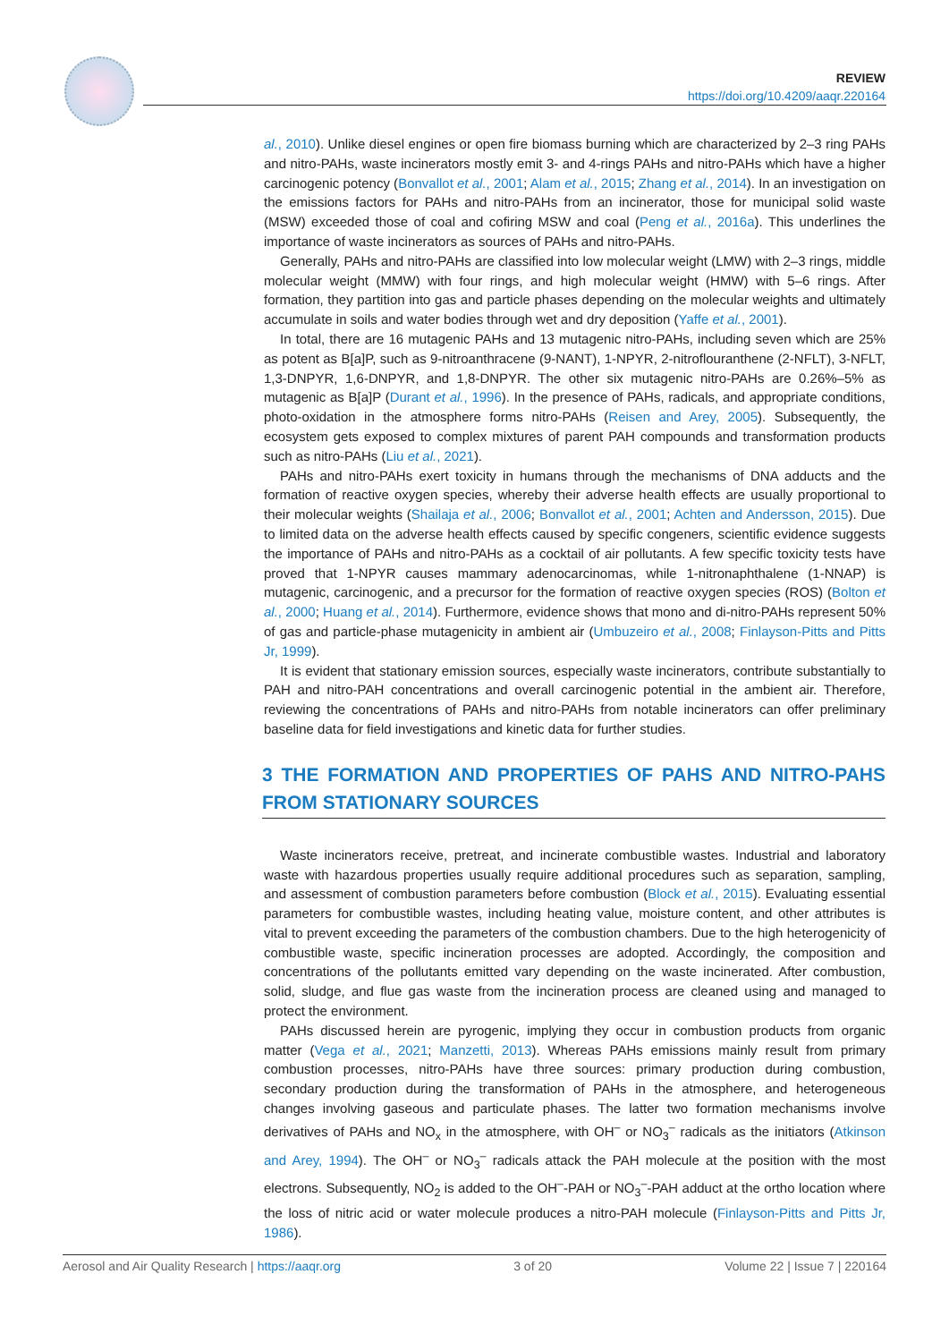REVIEW
https://doi.org/10.4209/aaqr.220164
al., 2010). Unlike diesel engines or open fire biomass burning which are characterized by 2–3 ring PAHs and nitro-PAHs, waste incinerators mostly emit 3- and 4-rings PAHs and nitro-PAHs which have a higher carcinogenic potency (Bonvallot et al., 2001; Alam et al., 2015; Zhang et al., 2014). In an investigation on the emissions factors for PAHs and nitro-PAHs from an incinerator, those for municipal solid waste (MSW) exceeded those of coal and cofiring MSW and coal (Peng et al., 2016a). This underlines the importance of waste incinerators as sources of PAHs and nitro-PAHs.
Generally, PAHs and nitro-PAHs are classified into low molecular weight (LMW) with 2–3 rings, middle molecular weight (MMW) with four rings, and high molecular weight (HMW) with 5–6 rings. After formation, they partition into gas and particle phases depending on the molecular weights and ultimately accumulate in soils and water bodies through wet and dry deposition (Yaffe et al., 2001).
In total, there are 16 mutagenic PAHs and 13 mutagenic nitro-PAHs, including seven which are 25% as potent as B[a]P, such as 9-nitroanthracene (9-NANT), 1-NPYR, 2-nitroflouranthene (2-NFLT), 3-NFLT, 1,3-DNPYR, 1,6-DNPYR, and 1,8-DNPYR. The other six mutagenic nitro-PAHs are 0.26%–5% as mutagenic as B[a]P (Durant et al., 1996). In the presence of PAHs, radicals, and appropriate conditions, photo-oxidation in the atmosphere forms nitro-PAHs (Reisen and Arey, 2005). Subsequently, the ecosystem gets exposed to complex mixtures of parent PAH compounds and transformation products such as nitro-PAHs (Liu et al., 2021).
PAHs and nitro-PAHs exert toxicity in humans through the mechanisms of DNA adducts and the formation of reactive oxygen species, whereby their adverse health effects are usually proportional to their molecular weights (Shailaja et al., 2006; Bonvallot et al., 2001; Achten and Andersson, 2015). Due to limited data on the adverse health effects caused by specific congeners, scientific evidence suggests the importance of PAHs and nitro-PAHs as a cocktail of air pollutants. A few specific toxicity tests have proved that 1-NPYR causes mammary adenocarcinomas, while 1-nitronaphthalene (1-NNAP) is mutagenic, carcinogenic, and a precursor for the formation of reactive oxygen species (ROS) (Bolton et al., 2000; Huang et al., 2014). Furthermore, evidence shows that mono and di-nitro-PAHs represent 50% of gas and particle-phase mutagenicity in ambient air (Umbuzeiro et al., 2008; Finlayson-Pitts and Pitts Jr, 1999).
It is evident that stationary emission sources, especially waste incinerators, contribute substantially to PAH and nitro-PAH concentrations and overall carcinogenic potential in the ambient air. Therefore, reviewing the concentrations of PAHs and nitro-PAHs from notable incinerators can offer preliminary baseline data for field investigations and kinetic data for further studies.
3 THE FORMATION AND PROPERTIES OF PAHS AND NITRO-PAHS FROM STATIONARY SOURCES
Waste incinerators receive, pretreat, and incinerate combustible wastes. Industrial and laboratory waste with hazardous properties usually require additional procedures such as separation, sampling, and assessment of combustion parameters before combustion (Block et al., 2015). Evaluating essential parameters for combustible wastes, including heating value, moisture content, and other attributes is vital to prevent exceeding the parameters of the combustion chambers. Due to the high heterogenicity of combustible waste, specific incineration processes are adopted. Accordingly, the composition and concentrations of the pollutants emitted vary depending on the waste incinerated. After combustion, solid, sludge, and flue gas waste from the incineration process are cleaned using and managed to protect the environment.
PAHs discussed herein are pyrogenic, implying they occur in combustion products from organic matter (Vega et al., 2021; Manzetti, 2013). Whereas PAHs emissions mainly result from primary combustion processes, nitro-PAHs have three sources: primary production during combustion, secondary production during the transformation of PAHs in the atmosphere, and heterogeneous changes involving gaseous and particulate phases. The latter two formation mechanisms involve derivatives of PAHs and NO<sub>x</sub> in the atmosphere, with OH<sup>–</sup> or NO<sub>3</sub><sup>–</sup> radicals as the initiators (Atkinson and Arey, 1994). The OH<sup>–</sup> or NO<sub>3</sub><sup>–</sup> radicals attack the PAH molecule at the position with the most electrons. Subsequently, NO<sub>2</sub> is added to the OH<sup>–</sup>-PAH or NO<sub>3</sub><sup>–</sup>-PAH adduct at the ortho location where the loss of nitric acid or water molecule produces a nitro-PAH molecule (Finlayson-Pitts and Pitts Jr, 1986).
Aerosol and Air Quality Research | https://aaqr.org 3 of 20 Volume 22 | Issue 7 | 220164